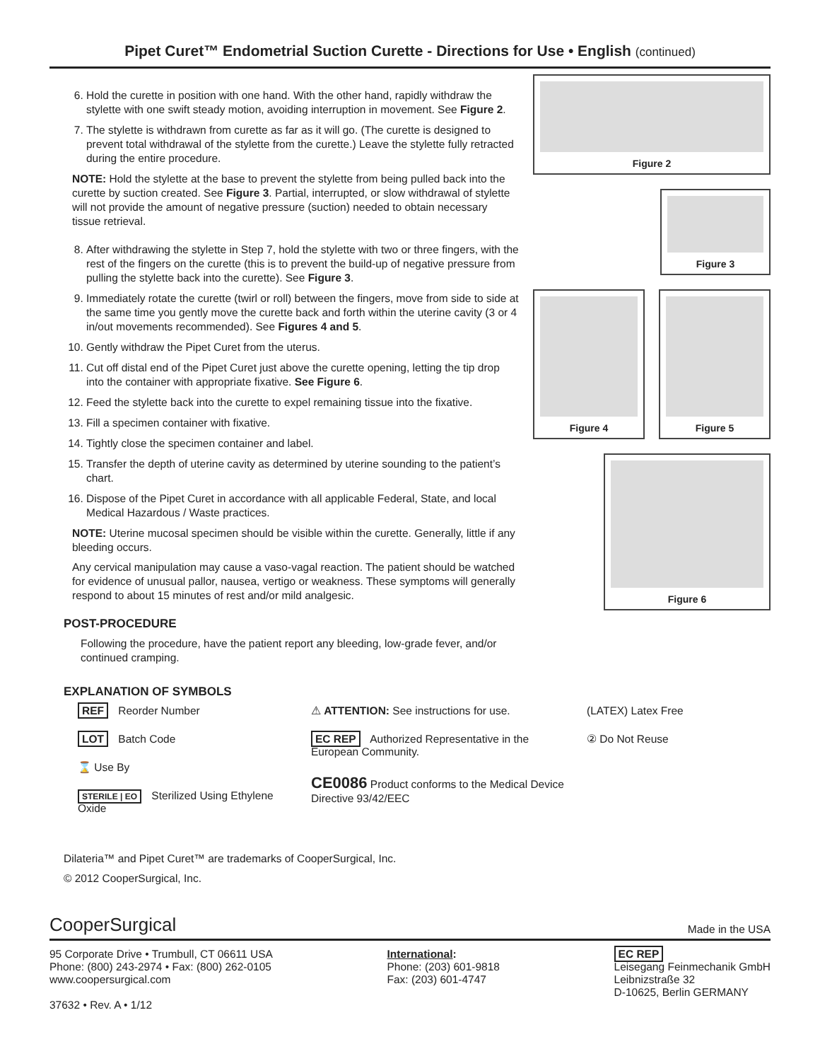Pipet Curet™ Endometrial Suction Curette - Directions for Use • English (continued)
6. Hold the curette in position with one hand. With the other hand, rapidly withdraw the stylette with one swift steady motion, avoiding interruption in movement. See Figure 2.
7. The stylette is withdrawn from curette as far as it will go. (The curette is designed to prevent total withdrawal of the stylette from the curette.) Leave the stylette fully retracted during the entire procedure.
NOTE: Hold the stylette at the base to prevent the stylette from being pulled back into the curette by suction created. See Figure 3. Partial, interrupted, or slow withdrawal of stylette will not provide the amount of negative pressure (suction) needed to obtain necessary tissue retrieval.
8. After withdrawing the stylette in Step 7, hold the stylette with two or three fingers, with the rest of the fingers on the curette (this is to prevent the build-up of negative pressure from pulling the stylette back into the curette). See Figure 3.
9. Immediately rotate the curette (twirl or roll) between the fingers, move from side to side at the same time you gently move the curette back and forth within the uterine cavity (3 or 4 in/out movements recommended). See Figures 4 and 5.
10. Gently withdraw the Pipet Curet from the uterus.
11. Cut off distal end of the Pipet Curet just above the curette opening, letting the tip drop into the container with appropriate fixative. See Figure 6.
12. Feed the stylette back into the curette to expel remaining tissue into the fixative.
13. Fill a specimen container with fixative.
14. Tightly close the specimen container and label.
15. Transfer the depth of uterine cavity as determined by uterine sounding to the patient’s chart.
16. Dispose of the Pipet Curet in accordance with all applicable Federal, State, and local Medical Hazardous / Waste practices.
NOTE: Uterine mucosal specimen should be visible within the curette. Generally, little if any bleeding occurs.
Any cervical manipulation may cause a vaso-vagal reaction. The patient should be watched for evidence of unusual pallor, nausea, vertigo or weakness. These symptoms will generally respond to about 15 minutes of rest and/or mild analgesic.
POST-PROCEDURE
Following the procedure, have the patient report any bleeding, low-grade fever, and/or continued cramping.
Figure 2
Figure 3
Figure 4 Figure 5
Figure 6
EXPLANATION OF SYMBOLS
REF Reorder Number
LOT Batch Code
⌛ Use By
STERILE | EO Sterilized Using Ethylene Oxide
⚠ ATTENTION: See instructions for use.
EC REP Authorized Representative in the European Community.
CE0086 Product conforms to the Medical Device Directive 93/42/EEC
(LATEX) Latex Free
② Do Not Reuse
Dilateria™ and Pipet Curet™ are trademarks of CooperSurgical, Inc.
© 2012 CooperSurgical, Inc.
CooperSurgical Made in the USA
95 Corporate Drive • Trumbull, CT 06611 USA
Phone: (800) 243-2974 • Fax: (800) 262-0105
www.coopersurgical.com
37632 • Rev. A • 1/12
International:
Phone: (203) 601-9818
Fax: (203) 601-4747
EC REP
Leisegang Feinmechanik GmbH
Leibnizstraße 32
D-10625, Berlin GERMANY